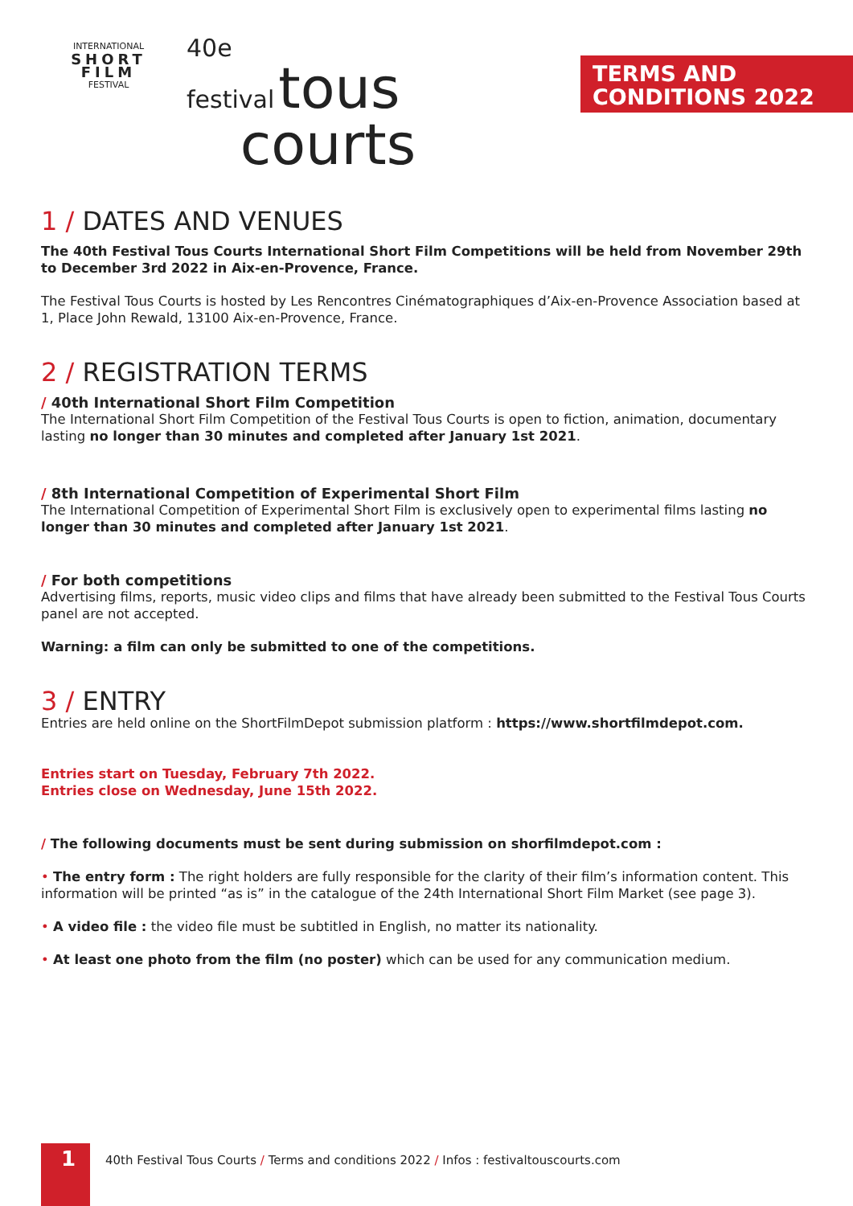INTERNATIONAL
SHORT
FILM
FESTIVAL
40e
festival tous
courts
TERMS AND
CONDITIONS 2022
1 / DATES AND VENUES
The 40th Festival Tous Courts International Short Film Competitions will be held from November 29th to December 3rd 2022 in Aix-en-Provence, France.
The Festival Tous Courts is hosted by Les Rencontres Cinématographiques d’Aix-en-Provence Association based at 1, Place John Rewald, 13100 Aix-en-Provence, France.
2 / REGISTRATION TERMS
/ 40th International Short Film Competition
The International Short Film Competition of the Festival Tous Courts is open to fiction, animation, documentary lasting no longer than 30 minutes and completed after January 1st 2021.
/ 8th International Competition of Experimental Short Film
The International Competition of Experimental Short Film is exclusively open to experimental films lasting no longer than 30 minutes and completed after January 1st 2021.
/ For both competitions
Advertising films, reports, music video clips and films that have already been submitted to the Festival Tous Courts panel are not accepted.
Warning: a film can only be submitted to one of the competitions.
3 / ENTRY
Entries are held online on the ShortFilmDepot submission platform : https://www.shortfilmdepot.com.
Entries start on Tuesday, February 7th 2022.
Entries close on Wednesday, June 15th 2022.
/ The following documents must be sent during submission on shorfilmdepot.com :
• The entry form : The right holders are fully responsible for the clarity of their film’s information content. This information will be printed “as is” in the catalogue of the 24th International Short Film Market (see page 3).
• A video file : the video file must be subtitled in English, no matter its nationality.
• At least one photo from the film (no poster) which can be used for any communication medium.
1
40th Festival Tous Courts / Terms and conditions 2022 / Infos : festivaltouscourts.com